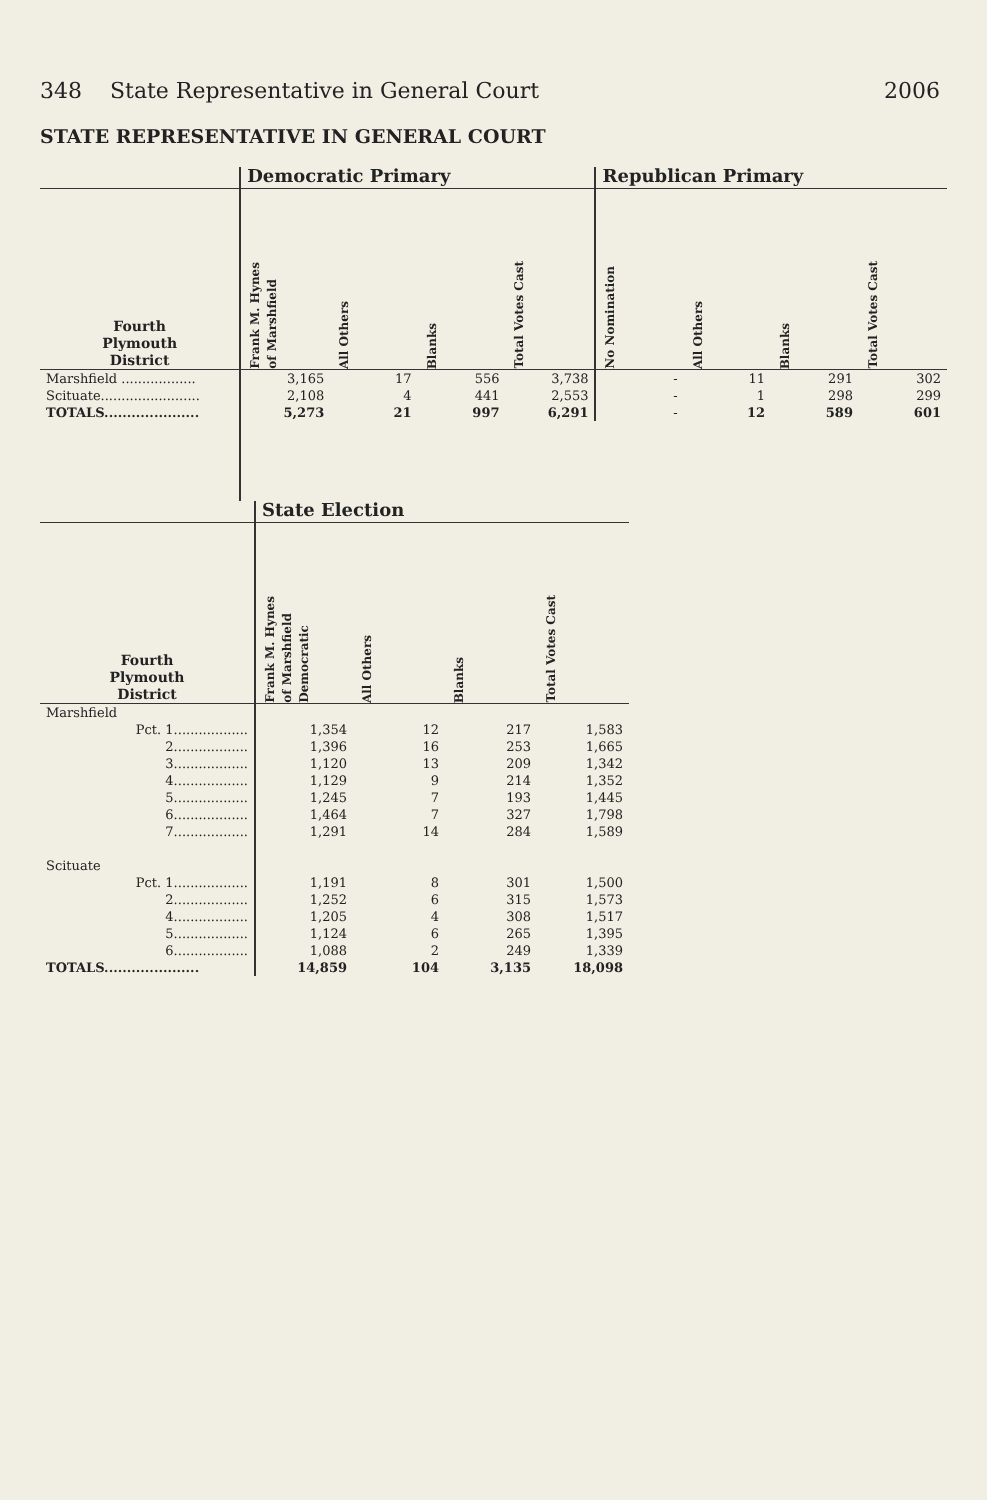348 State Representative in General Court 2006
STATE REPRESENTATIVE IN GENERAL COURT
| | Democratic Primary | | | | Republican Primary | | | |
| --- | --- | --- | --- | --- | --- | --- | --- | --- |
| Fourth Plymouth District | Frank M. Hynes of Marshfield | All Others | Blanks | Total Votes Cast | No Nomination | All Others | Blanks | Total Votes Cast |
| Marshfield .................. | 3,165 | 17 | 556 | 3,738 | - | 11 | 291 | 302 |
| Scituate........................ | 2,108 | 4 | 441 | 2,553 | - | 1 | 298 | 299 |
| TOTALS..................... | 5,273 | 21 | 997 | 6,291 | - | 12 | 589 | 601 |
| | State Election | | | |
| --- | --- | --- | --- | --- |
| Fourth Plymouth District | Frank M. Hynes of Marshfield Democratic | All Others | Blanks | Total Votes Cast |
| Marshfield | | | | |
| Pct. 1.................. | 1,354 | 12 | 217 | 1,583 |
| 2.................. | 1,396 | 16 | 253 | 1,665 |
| 3.................. | 1,120 | 13 | 209 | 1,342 |
| 4.................. | 1,129 | 9 | 214 | 1,352 |
| 5.................. | 1,245 | 7 | 193 | 1,445 |
| 6.................. | 1,464 | 7 | 327 | 1,798 |
| 7.................. | 1,291 | 14 | 284 | 1,589 |
| Scituate | | | | |
| Pct. 1.................. | 1,191 | 8 | 301 | 1,500 |
| 2.................. | 1,252 | 6 | 315 | 1,573 |
| 4.................. | 1,205 | 4 | 308 | 1,517 |
| 5.................. | 1,124 | 6 | 265 | 1,395 |
| 6.................. | 1,088 | 2 | 249 | 1,339 |
| TOTALS..................... | 14,859 | 104 | 3,135 | 18,098 |